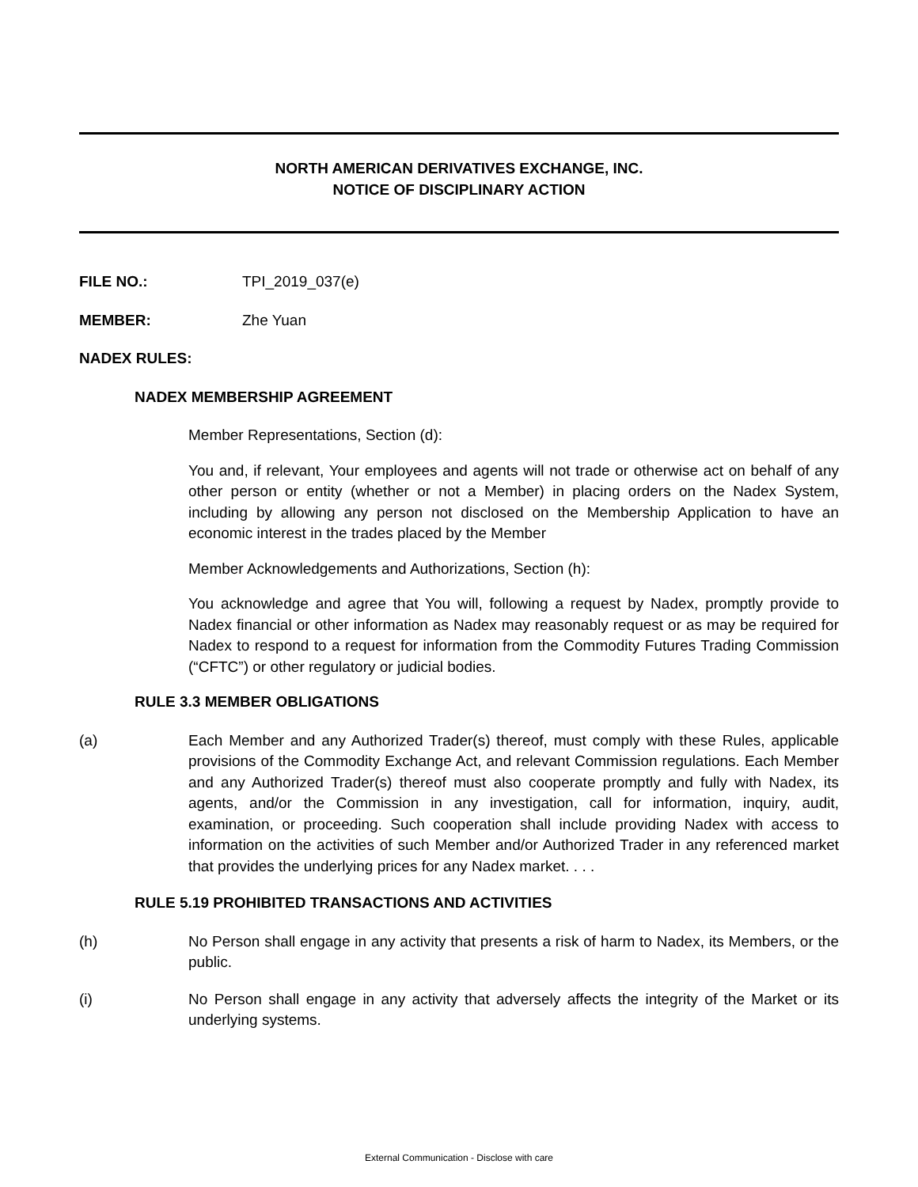NORTH AMERICAN DERIVATIVES EXCHANGE, INC.
NOTICE OF DISCIPLINARY ACTION
FILE NO.: TPI_2019_037(e)
MEMBER: Zhe Yuan
NADEX RULES:
NADEX MEMBERSHIP AGREEMENT
Member Representations, Section (d):
You and, if relevant, Your employees and agents will not trade or otherwise act on behalf of any other person or entity (whether or not a Member) in placing orders on the Nadex System, including by allowing any person not disclosed on the Membership Application to have an economic interest in the trades placed by the Member
Member Acknowledgements and Authorizations, Section (h):
You acknowledge and agree that You will, following a request by Nadex, promptly provide to Nadex financial or other information as Nadex may reasonably request or as may be required for Nadex to respond to a request for information from the Commodity Futures Trading Commission (“CFTC”) or other regulatory or judicial bodies.
RULE 3.3 MEMBER OBLIGATIONS
(a) Each Member and any Authorized Trader(s) thereof, must comply with these Rules, applicable provisions of the Commodity Exchange Act, and relevant Commission regulations. Each Member and any Authorized Trader(s) thereof must also cooperate promptly and fully with Nadex, its agents, and/or the Commission in any investigation, call for information, inquiry, audit, examination, or proceeding. Such cooperation shall include providing Nadex with access to information on the activities of such Member and/or Authorized Trader in any referenced market that provides the underlying prices for any Nadex market. . . .
RULE 5.19 PROHIBITED TRANSACTIONS AND ACTIVITIES
(h) No Person shall engage in any activity that presents a risk of harm to Nadex, its Members, or the public.
(i) No Person shall engage in any activity that adversely affects the integrity of the Market or its underlying systems.
External Communication - Disclose with care